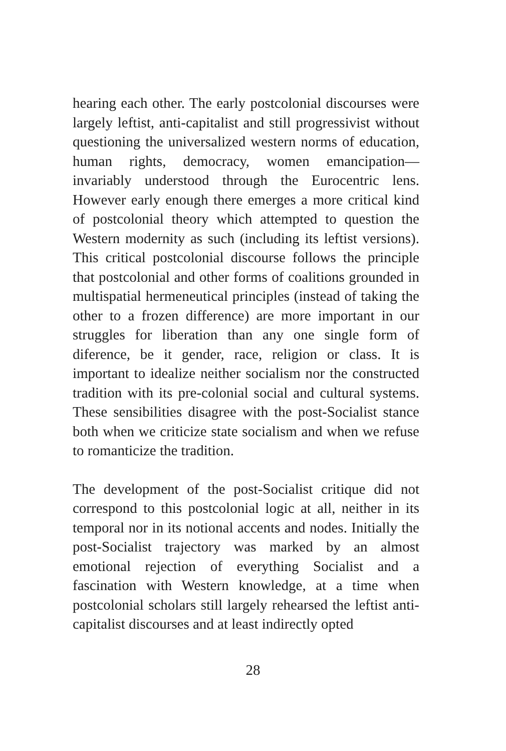hearing each other. The early postcolonial discourses were largely leftist, anti-capitalist and still progressivist without questioning the universalized western norms of education, human rights, democracy, women emancipation— invariably understood through the Eurocentric lens. However early enough there emerges a more critical kind of postcolonial theory which attempted to question the Western modernity as such (including its leftist versions). This critical postcolonial discourse follows the principle that postcolonial and other forms of coalitions grounded in multispatial hermeneutical principles (instead of taking the other to a frozen difference) are more important in our struggles for liberation than any one single form of diference, be it gender, race, religion or class. It is important to idealize neither socialism nor the constructed tradition with its pre-colonial social and cultural systems. These sensibilities disagree with the post-Socialist stance both when we criticize state socialism and when we refuse to romanticize the tradition.
The development of the post-Socialist critique did not correspond to this postcolonial logic at all, neither in its temporal nor in its notional accents and nodes. Initially the post-Socialist trajectory was marked by an almost emotional rejection of everything Socialist and a fascination with Western knowledge, at a time when postcolonial scholars still largely rehearsed the leftist anti-capitalist discourses and at least indirectly opted
28